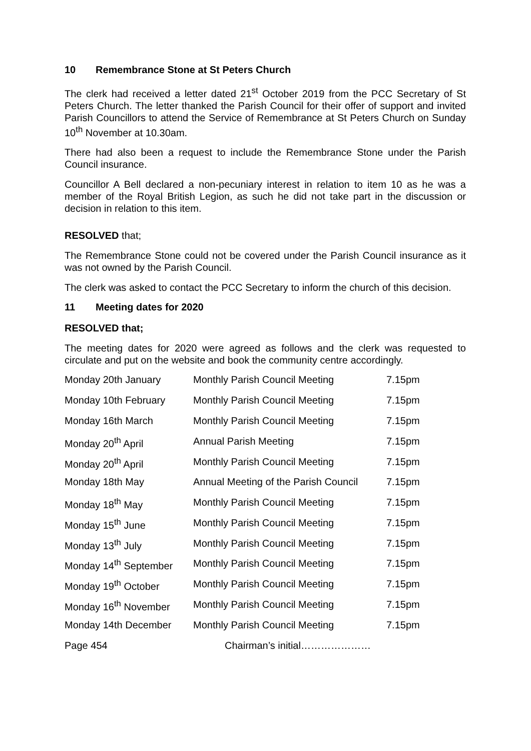10 Remembrance Stone at St Peters Church
The clerk had received a letter dated 21<sup>st</sup> October 2019 from the PCC Secretary of St Peters Church. The letter thanked the Parish Council for their offer of support and invited Parish Councillors to attend the Service of Remembrance at St Peters Church on Sunday 10<sup>th</sup> November at 10.30am.
There had also been a request to include the Remembrance Stone under the Parish Council insurance.
Councillor A Bell declared a non-pecuniary interest in relation to item 10 as he was a member of the Royal British Legion, as such he did not take part in the discussion or decision in relation to this item.
RESOLVED that;
The Remembrance Stone could not be covered under the Parish Council insurance as it was not owned by the Parish Council.
The clerk was asked to contact the PCC Secretary to inform the church of this decision.
11 Meeting dates for 2020
RESOLVED that;
The meeting dates for 2020 were agreed as follows and the clerk was requested to circulate and put on the website and book the community centre accordingly.
| Monday 20th January | Monthly Parish Council Meeting | 7.15pm |
| Monday 10th February | Monthly Parish Council Meeting | 7.15pm |
| Monday 16th March | Monthly Parish Council Meeting | 7.15pm |
| Monday 20<sup>th</sup> April | Annual Parish Meeting | 7.15pm |
| Monday 20<sup>th</sup> April | Monthly Parish Council Meeting | 7.15pm |
| Monday 18th May | Annual Meeting of the Parish Council | 7.15pm |
| Monday 18<sup>th</sup> May | Monthly Parish Council Meeting | 7.15pm |
| Monday 15<sup>th</sup> June | Monthly Parish Council Meeting | 7.15pm |
| Monday 13<sup>th</sup> July | Monthly Parish Council Meeting | 7.15pm |
| Monday 14<sup>th</sup> September | Monthly Parish Council Meeting | 7.15pm |
| Monday 19<sup>th</sup> October | Monthly Parish Council Meeting | 7.15pm |
| Monday 16<sup>th</sup> November | Monthly Parish Council Meeting | 7.15pm |
| Monday 14th December | Monthly Parish Council Meeting | 7.15pm |
Page 454 Chairman’s initial…………………